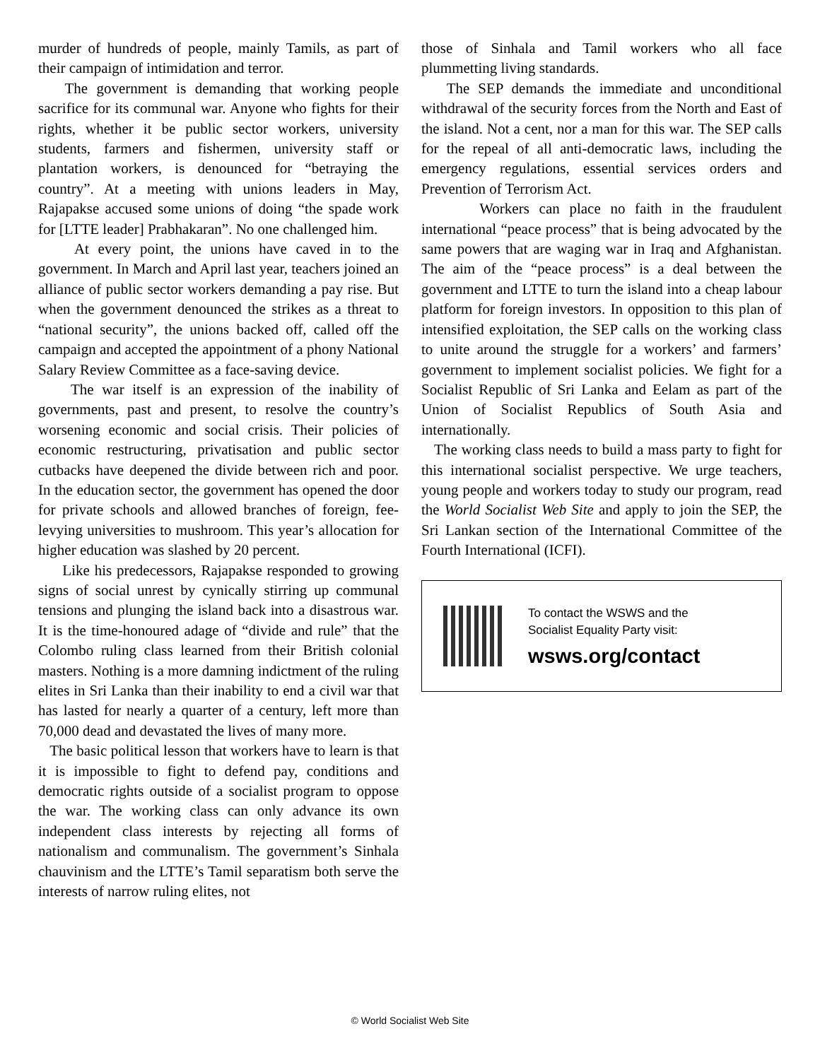murder of hundreds of people, mainly Tamils, as part of their campaign of intimidation and terror.
The government is demanding that working people sacrifice for its communal war. Anyone who fights for their rights, whether it be public sector workers, university students, farmers and fishermen, university staff or plantation workers, is denounced for “betraying the country”. At a meeting with unions leaders in May, Rajapakse accused some unions of doing “the spade work for [LTTE leader] Prabhakaran”. No one challenged him.
At every point, the unions have caved in to the government. In March and April last year, teachers joined an alliance of public sector workers demanding a pay rise. But when the government denounced the strikes as a threat to “national security”, the unions backed off, called off the campaign and accepted the appointment of a phony National Salary Review Committee as a face-saving device.
The war itself is an expression of the inability of governments, past and present, to resolve the country’s worsening economic and social crisis. Their policies of economic restructuring, privatisation and public sector cutbacks have deepened the divide between rich and poor. In the education sector, the government has opened the door for private schools and allowed branches of foreign, fee-levying universities to mushroom. This year’s allocation for higher education was slashed by 20 percent.
Like his predecessors, Rajapakse responded to growing signs of social unrest by cynically stirring up communal tensions and plunging the island back into a disastrous war. It is the time-honoured adage of “divide and rule” that the Colombo ruling class learned from their British colonial masters. Nothing is a more damning indictment of the ruling elites in Sri Lanka than their inability to end a civil war that has lasted for nearly a quarter of a century, left more than 70,000 dead and devastated the lives of many more.
The basic political lesson that workers have to learn is that it is impossible to fight to defend pay, conditions and democratic rights outside of a socialist program to oppose the war. The working class can only advance its own independent class interests by rejecting all forms of nationalism and communalism. The government’s Sinhala chauvinism and the LTTE’s Tamil separatism both serve the interests of narrow ruling elites, not
those of Sinhala and Tamil workers who all face plummetting living standards.
The SEP demands the immediate and unconditional withdrawal of the security forces from the North and East of the island. Not a cent, nor a man for this war. The SEP calls for the repeal of all anti-democratic laws, including the emergency regulations, essential services orders and Prevention of Terrorism Act.
Workers can place no faith in the fraudulent international “peace process” that is being advocated by the same powers that are waging war in Iraq and Afghanistan. The aim of the “peace process” is a deal between the government and LTTE to turn the island into a cheap labour platform for foreign investors. In opposition to this plan of intensified exploitation, the SEP calls on the working class to unite around the struggle for a workers’ and farmers’ government to implement socialist policies. We fight for a Socialist Republic of Sri Lanka and Eelam as part of the Union of Socialist Republics of South Asia and internationally.
The working class needs to build a mass party to fight for this international socialist perspective. We urge teachers, young people and workers today to study our program, read the World Socialist Web Site and apply to join the SEP, the Sri Lankan section of the International Committee of the Fourth International (ICFI).
To contact the WSWS and the
Socialist Equality Party visit:
wsws.org/contact
© World Socialist Web Site